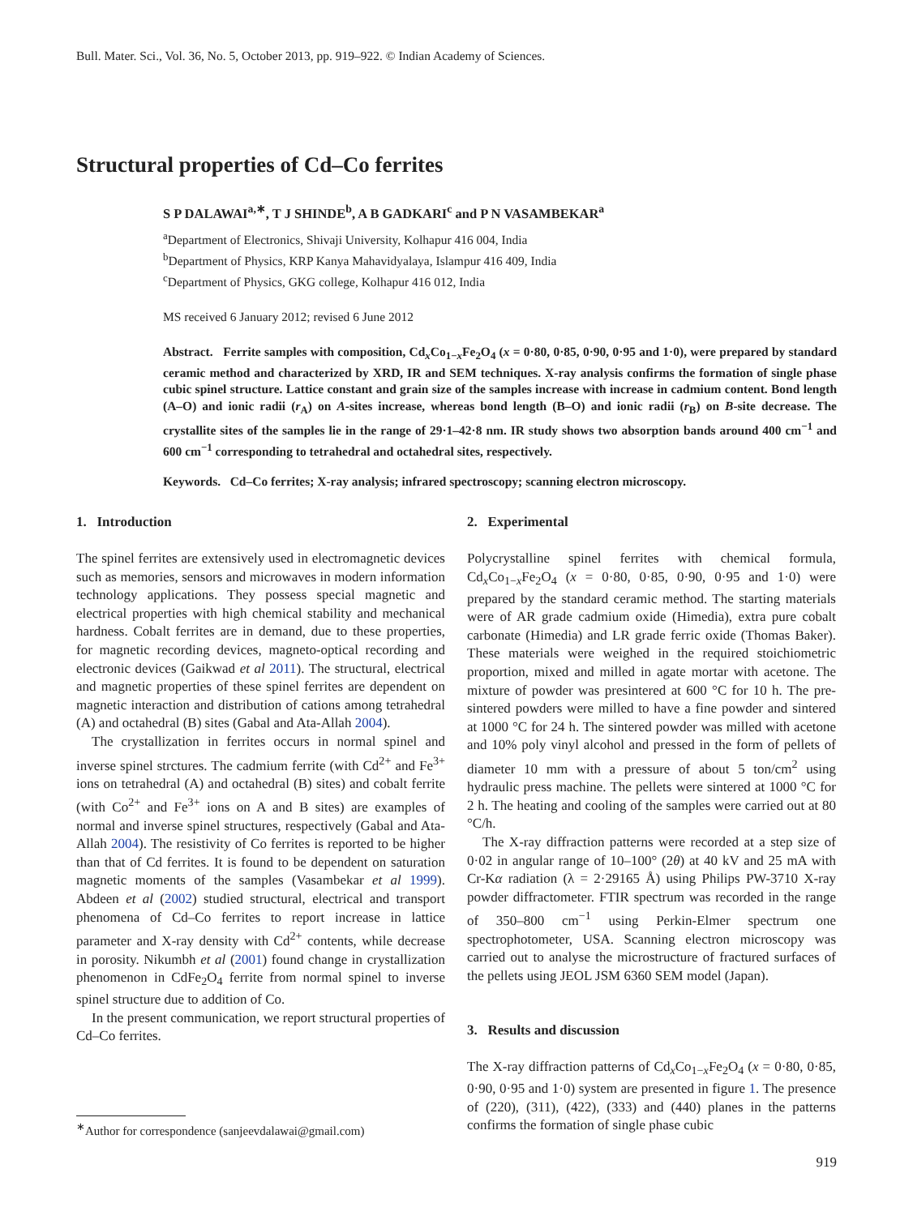Bull. Mater. Sci., Vol. 36, No. 5, October 2013, pp. 919–922. © Indian Academy of Sciences.
Structural properties of Cd–Co ferrites
S P DALAWAI<sup>a,∗</sup>, T J SHINDE<sup>b</sup>, A B GADKARI<sup>c</sup> and P N VASAMBEKAR<sup>a</sup>
<sup>a</sup> Department of Electronics, Shivaji University, Kolhapur 416 004, India
<sup>b</sup> Department of Physics, KRP Kanya Mahavidyalaya, Islampur 416 409, India
<sup>c</sup> Department of Physics, GKG college, Kolhapur 416 012, India
MS received 6 January 2012; revised 6 June 2012
Abstract. Ferrite samples with composition, Cd<sub>x</sub>Co<sub>1−x</sub>Fe<sub>2</sub>O<sub>4</sub> (x = 0·80, 0·85, 0·90, 0·95 and 1·0), were prepared by standard ceramic method and characterized by XRD, IR and SEM techniques. X-ray analysis confirms the formation of single phase cubic spinel structure. Lattice constant and grain size of the samples increase with increase in cadmium content. Bond length (A–O) and ionic radii (r<sub>A</sub>) on A-sites increase, whereas bond length (B–O) and ionic radii (r<sub>B</sub>) on B-site decrease. The crystallite sites of the samples lie in the range of 29·1–42·8 nm. IR study shows two absorption bands around 400 cm<sup>−1</sup> and 600 cm<sup>−1</sup> corresponding to tetrahedral and octahedral sites, respectively.
Keywords. Cd–Co ferrites; X-ray analysis; infrared spectroscopy; scanning electron microscopy.
1. Introduction
The spinel ferrites are extensively used in electromagnetic devices such as memories, sensors and microwaves in modern information technology applications. They possess special magnetic and electrical properties with high chemical stability and mechanical hardness. Cobalt ferrites are in demand, due to these properties, for magnetic recording devices, magneto-optical recording and electronic devices (Gaikwad et al 2011). The structural, electrical and magnetic properties of these spinel ferrites are dependent on magnetic interaction and distribution of cations among tetrahedral (A) and octahedral (B) sites (Gabal and Ata-Allah 2004).
The crystallization in ferrites occurs in normal spinel and inverse spinel strctures. The cadmium ferrite (with Cd<sup>2+</sup> and Fe<sup>3+</sup> ions on tetrahedral (A) and octahedral (B) sites) and cobalt ferrite (with Co<sup>2+</sup> and Fe<sup>3+</sup> ions on A and B sites) are examples of normal and inverse spinel structures, respectively (Gabal and Ata-Allah 2004). The resistivity of Co ferrites is reported to be higher than that of Cd ferrites. It is found to be dependent on saturation magnetic moments of the samples (Vasambekar et al 1999). Abdeen et al (2002) studied structural, electrical and transport phenomena of Cd–Co ferrites to report increase in lattice parameter and X-ray density with Cd<sup>2+</sup> contents, while decrease in porosity. Nikumbh et al (2001) found change in crystallization phenomenon in CdFe<sub>2</sub>O<sub>4</sub> ferrite from normal spinel to inverse spinel structure due to addition of Co.
In the present communication, we report structural properties of Cd–Co ferrites.
<sup>∗</sup>Author for correspondence (sanjeevdalawai@gmail.com)
2. Experimental
Polycrystalline spinel ferrites with chemical formula, Cd<sub>x</sub>Co<sub>1−x</sub>Fe<sub>2</sub>O<sub>4</sub> (x = 0·80, 0·85, 0·90, 0·95 and 1·0) were prepared by the standard ceramic method. The starting materials were of AR grade cadmium oxide (Himedia), extra pure cobalt carbonate (Himedia) and LR grade ferric oxide (Thomas Baker). These materials were weighed in the required stoichiometric proportion, mixed and milled in agate mortar with acetone. The mixture of powder was presintered at 600 °C for 10 h. The pre-sintered powders were milled to have a fine powder and sintered at 1000 °C for 24 h. The sintered powder was milled with acetone and 10% poly vinyl alcohol and pressed in the form of pellets of diameter 10 mm with a pressure of about 5 ton/cm<sup>2</sup> using hydraulic press machine. The pellets were sintered at 1000 °C for 2 h. The heating and cooling of the samples were carried out at 80 °C/h.
The X-ray diffraction patterns were recorded at a step size of 0·02 in angular range of 10–100° (2θ) at 40 kV and 25 mA with Cr-Kα radiation (λ = 2·29165 Å) using Philips PW-3710 X-ray powder diffractometer. FTIR spectrum was recorded in the range of 350–800 cm<sup>−1</sup> using Perkin-Elmer spectrum one spectrophotometer, USA. Scanning electron microscopy was carried out to analyse the microstructure of fractured surfaces of the pellets using JEOL JSM 6360 SEM model (Japan).
3. Results and discussion
The X-ray diffraction patterns of Cd<sub>x</sub>Co<sub>1−x</sub>Fe<sub>2</sub>O<sub>4</sub> (x = 0·80, 0·85, 0·90, 0·95 and 1·0) system are presented in figure 1. The presence of (220), (311), (422), (333) and (440) planes in the patterns confirms the formation of single phase cubic
919